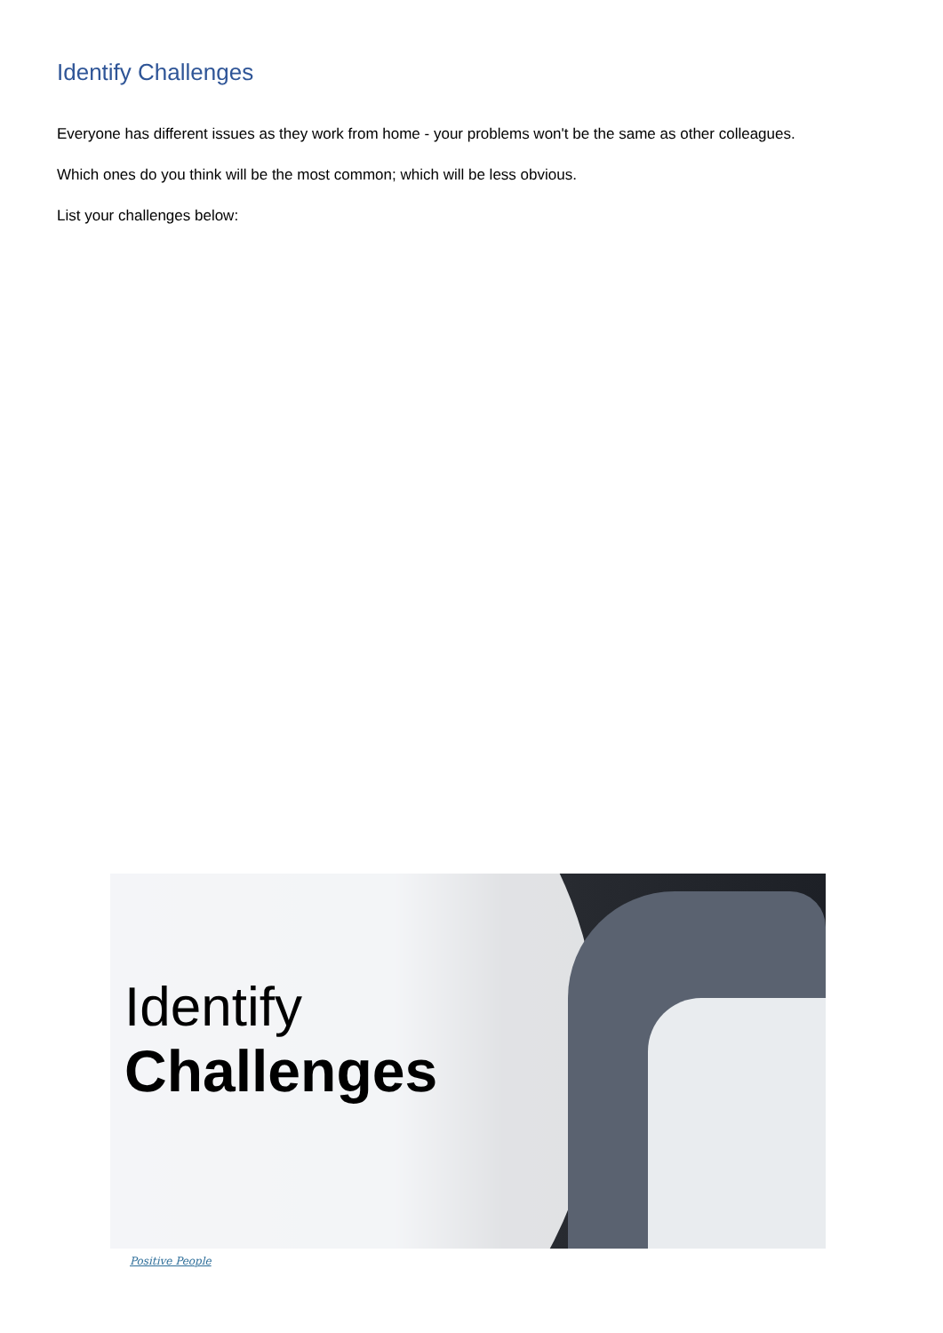Identify Challenges
Everyone has different issues as they work from home - your problems won't be the same as other colleagues.
Which ones do you think will be the most common; which will be less obvious.
List your challenges below:
Identify
Challenges
Positive People